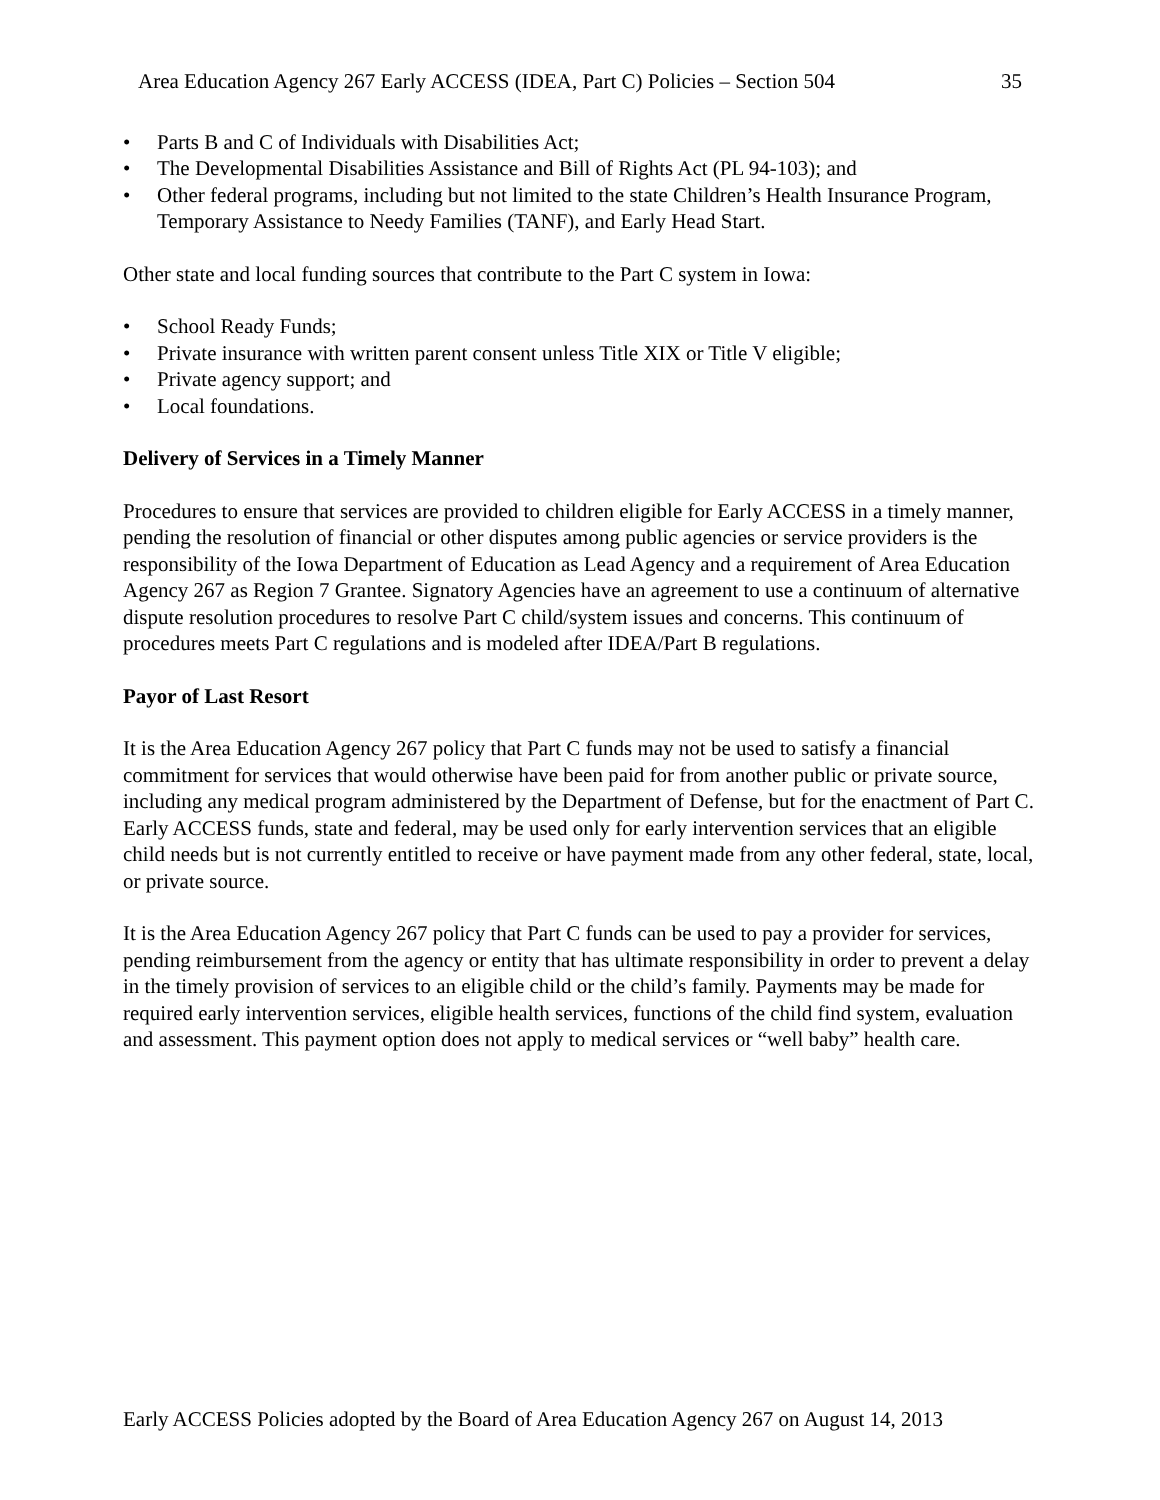Area Education Agency 267 Early ACCESS (IDEA, Part C) Policies – Section 504 35
• Parts B and C of Individuals with Disabilities Act;
• The Developmental Disabilities Assistance and Bill of Rights Act (PL 94-103); and
• Other federal programs, including but not limited to the state Children’s Health Insurance Program, Temporary Assistance to Needy Families (TANF), and Early Head Start.
Other state and local funding sources that contribute to the Part C system in Iowa:
• School Ready Funds;
• Private insurance with written parent consent unless Title XIX or Title V eligible;
• Private agency support; and
• Local foundations.
Delivery of Services in a Timely Manner
Procedures to ensure that services are provided to children eligible for Early ACCESS in a timely manner, pending the resolution of financial or other disputes among public agencies or service providers is the responsibility of the Iowa Department of Education as Lead Agency and a requirement of Area Education Agency 267 as Region 7 Grantee. Signatory Agencies have an agreement to use a continuum of alternative dispute resolution procedures to resolve Part C child/system issues and concerns. This continuum of procedures meets Part C regulations and is modeled after IDEA/Part B regulations.
Payor of Last Resort
It is the Area Education Agency 267 policy that Part C funds may not be used to satisfy a financial commitment for services that would otherwise have been paid for from another public or private source, including any medical program administered by the Department of Defense, but for the enactment of Part C. Early ACCESS funds, state and federal, may be used only for early intervention services that an eligible child needs but is not currently entitled to receive or have payment made from any other federal, state, local, or private source.
It is the Area Education Agency 267 policy that Part C funds can be used to pay a provider for services, pending reimbursement from the agency or entity that has ultimate responsibility in order to prevent a delay in the timely provision of services to an eligible child or the child’s family. Payments may be made for required early intervention services, eligible health services, functions of the child find system, evaluation and assessment. This payment option does not apply to medical services or “well baby” health care.
Early ACCESS Policies adopted by the Board of Area Education Agency 267 on August 14, 2013